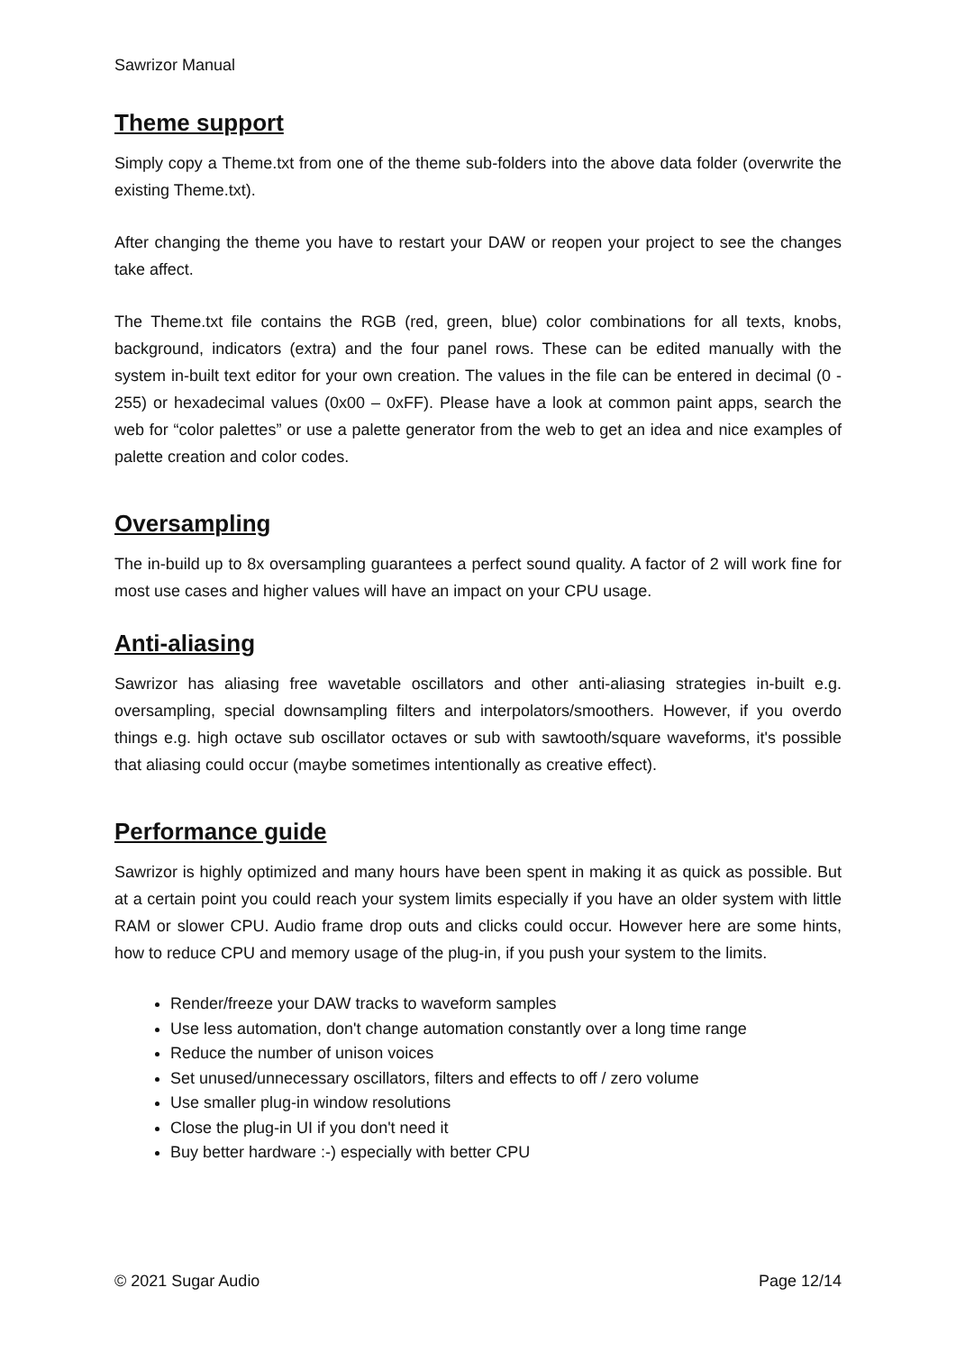Sawrizor Manual
Theme support
Simply copy a Theme.txt from one of the theme sub-folders into the above data folder (overwrite the existing Theme.txt).
After changing the theme you have to restart your DAW or reopen your project to see the changes take affect.
The Theme.txt file contains the RGB (red, green, blue) color combinations for all texts, knobs, background, indicators (extra) and the four panel rows. These can be edited manually with the system in-built text editor for your own creation. The values in the file can be entered in decimal (0 - 255) or hexadecimal values (0x00 – 0xFF). Please have a look at common paint apps, search the web for “color palettes” or use a palette generator from the web to get an idea and nice examples of palette creation and color codes.
Oversampling
The in-build up to 8x oversampling guarantees a perfect sound quality. A factor of 2 will work fine for most use cases and higher values will have an impact on your CPU usage.
Anti-aliasing
Sawrizor has aliasing free wavetable oscillators and other anti-aliasing strategies in-built e.g. oversampling, special downsampling filters and interpolators/smoothers. However, if you overdo things e.g. high octave sub oscillator octaves or sub with sawtooth/square waveforms, it's possible that aliasing could occur (maybe sometimes intentionally as creative effect).
Performance guide
Sawrizor is highly optimized and many hours have been spent in making it as quick as possible. But at a certain point you could reach your system limits especially if you have an older system with little RAM or slower CPU. Audio frame drop outs and clicks could occur. However here are some hints, how to reduce CPU and memory usage of the plug-in, if you push your system to the limits.
Render/freeze your DAW tracks to waveform samples
Use less automation, don't change automation constantly over a long time range
Reduce the number of unison voices
Set unused/unnecessary oscillators, filters and effects to off / zero volume
Use smaller plug-in window resolutions
Close the plug-in UI if you don't need it
Buy better hardware :-) especially with better CPU
© 2021 Sugar Audio Page 12/14